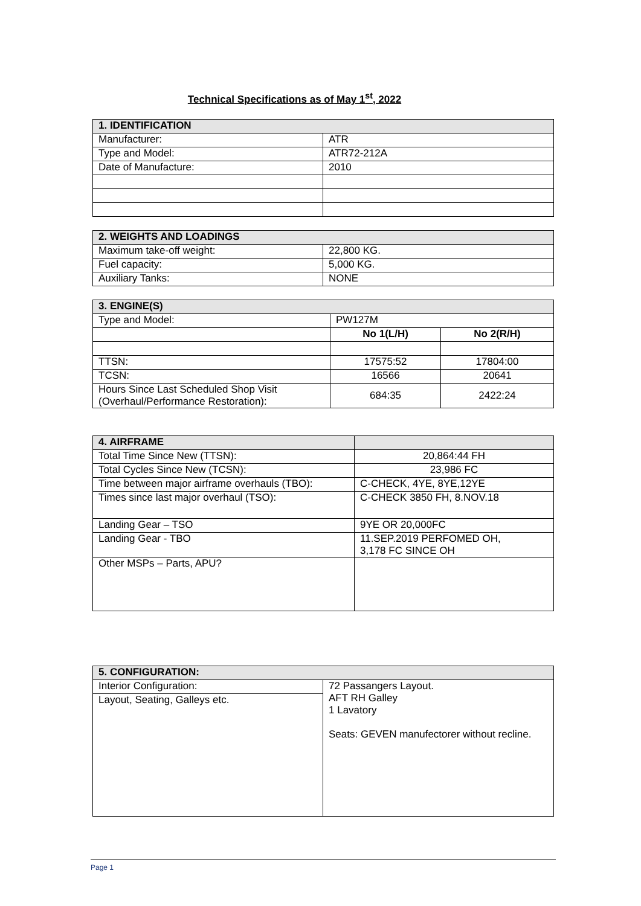Technical Specifications as of May 1<sup>st</sup>, 2022
| 1. IDENTIFICATION | |
| --- | --- |
| Manufacturer: | ATR |
| Type and Model: | ATR72-212A |
| Date of Manufacture: | 2010 |
| 2. WEIGHTS AND LOADINGS | |
| --- | --- |
| Maximum take-off weight: | 22,800 KG. |
| Fuel capacity: | 5,000 KG. |
| Auxiliary Tanks: | NONE |
| 3. ENGINE(S) | | |
| --- | --- | --- |
| Type and Model: | PW127M | |
| | No 1(L/H) | No 2(R/H) |
| TTSN: | 17575:52 | 17804:00 |
| TCSN: | 16566 | 20641 |
| Hours Since Last Scheduled Shop Visit (Overhaul/Performance Restoration): | 684:35 | 2422:24 |
| 4. AIRFRAME | |
| --- | --- |
| Total Time Since New (TTSN): | 20,864:44 FH |
| Total Cycles Since New (TCSN): | 23,986 FC |
| Time between major airframe overhauls (TBO): | C-CHECK, 4YE, 8YE,12YE |
| Times since last major overhaul (TSO): | C-CHECK 3850 FH, 8.NOV.18 |
| Landing Gear – TSO | 9YE OR 20,000FC |
| Landing Gear - TBO | 11.SEP.2019 PERFOMED OH, 3,178 FC SINCE OH |
| Other MSPs – Parts, APU? | |
| 5. CONFIGURATION: | |
| --- | --- |
| Interior Configuration: | 72 Passangers Layout. AFT RH Galley 1 Lavatory Seats: GEVEN manufectorer without recline. |
| Layout, Seating, Galleys etc. | |
Page 1